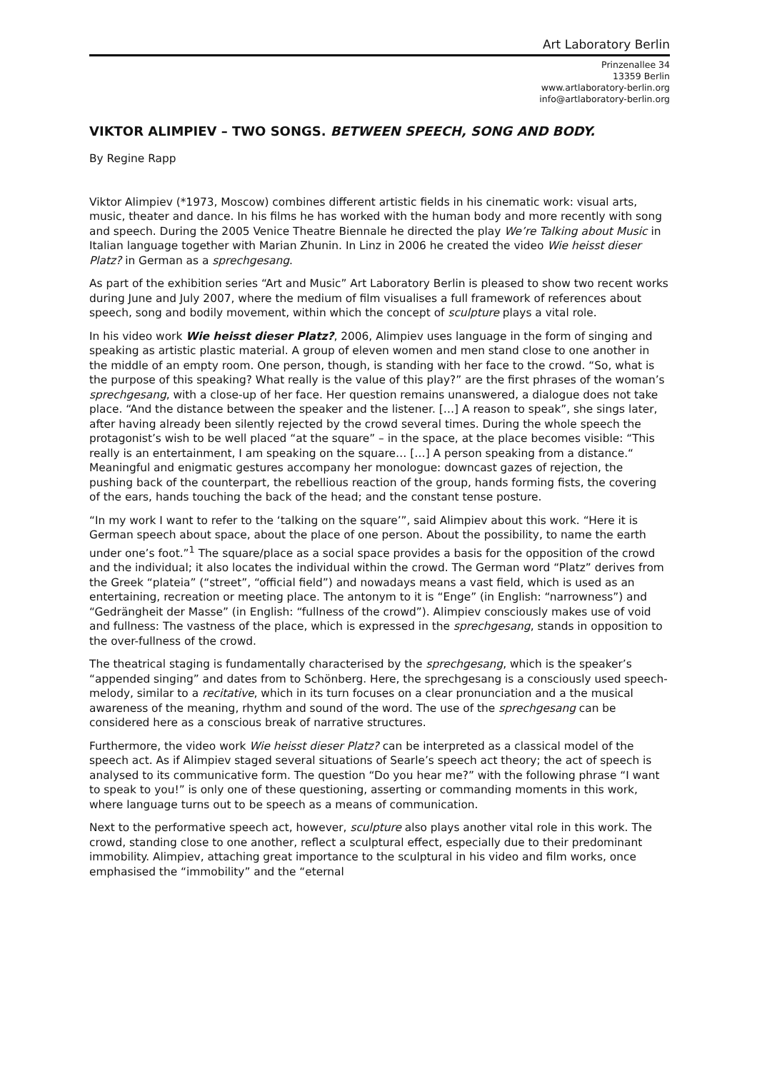Art Laboratory Berlin
Prinzenallee 34
13359 Berlin
www.artlaboratory-berlin.org
info@artlaboratory-berlin.org
VIKTOR ALIMPIEV – TWO SONGS. BETWEEN SPEECH, SONG AND BODY.
By Regine Rapp
Viktor Alimpiev (*1973, Moscow) combines different artistic fields in his cinematic work: visual arts, music, theater and dance. In his films he has worked with the human body and more recently with song and speech. During the 2005 Venice Theatre Biennale he directed the play We’re Talking about Music in Italian language together with Marian Zhunin. In Linz in 2006 he created the video Wie heisst dieser Platz? in German as a sprechgesang.
As part of the exhibition series “Art and Music” Art Laboratory Berlin is pleased to show two recent works during June and July 2007, where the medium of film visualises a full framework of references about speech, song and bodily movement, within which the concept of sculpture plays a vital role.
In his video work Wie heisst dieser Platz?, 2006, Alimpiev uses language in the form of singing and speaking as artistic plastic material. A group of eleven women and men stand close to one another in the middle of an empty room. One person, though, is standing with her face to the crowd. “So, what is the purpose of this speaking? What really is the value of this play?” are the first phrases of the woman’s sprechgesang, with a close-up of her face. Her question remains unanswered, a dialogue does not take place. “And the distance between the speaker and the listener. […] A reason to speak”, she sings later, after having already been silently rejected by the crowd several times. During the whole speech the protagonist’s wish to be well placed “at the square” – in the space, at the place becomes visible: “This really is an entertainment, I am speaking on the square… […] A person speaking from a distance.“ Meaningful and enigmatic gestures accompany her monologue: downcast gazes of rejection, the pushing back of the counterpart, the rebellious reaction of the group, hands forming fists, the covering of the ears, hands touching the back of the head; and the constant tense posture.
“In my work I want to refer to the ‘talking on the square’”, said Alimpiev about this work. “Here it is German speech about space, about the place of one person. About the possibility, to name the earth under one’s foot.”<sup>1</sup> The square/place as a social space provides a basis for the opposition of the crowd and the individual; it also locates the individual within the crowd. The German word “Platz” derives from the Greek “plateia” (“street”, “official field”) and nowadays means a vast field, which is used as an entertaining, recreation or meeting place. The antonym to it is “Enge” (in English: “narrowness”) and “Gedrängheit der Masse” (in English: “fullness of the crowd”). Alimpiev consciously makes use of void and fullness: The vastness of the place, which is expressed in the sprechgesang, stands in opposition to the over-fullness of the crowd.
The theatrical staging is fundamentally characterised by the sprechgesang, which is the speaker’s “appended singing” and dates from to Schönberg. Here, the sprechgesang is a consciously used speech-melody, similar to a recitative, which in its turn focuses on a clear pronunciation and a the musical awareness of the meaning, rhythm and sound of the word. The use of the sprechgesang can be considered here as a conscious break of narrative structures.
Furthermore, the video work Wie heisst dieser Platz? can be interpreted as a classical model of the speech act. As if Alimpiev staged several situations of Searle’s speech act theory; the act of speech is analysed to its communicative form. The question “Do you hear me?” with the following phrase “I want to speak to you!” is only one of these questioning, asserting or commanding moments in this work, where language turns out to be speech as a means of communication.
Next to the performative speech act, however, sculpture also plays another vital role in this work. The crowd, standing close to one another, reflect a sculptural effect, especially due to their predominant immobility. Alimpiev, attaching great importance to the sculptural in his video and film works, once emphasised the “immobility” and the “eternal